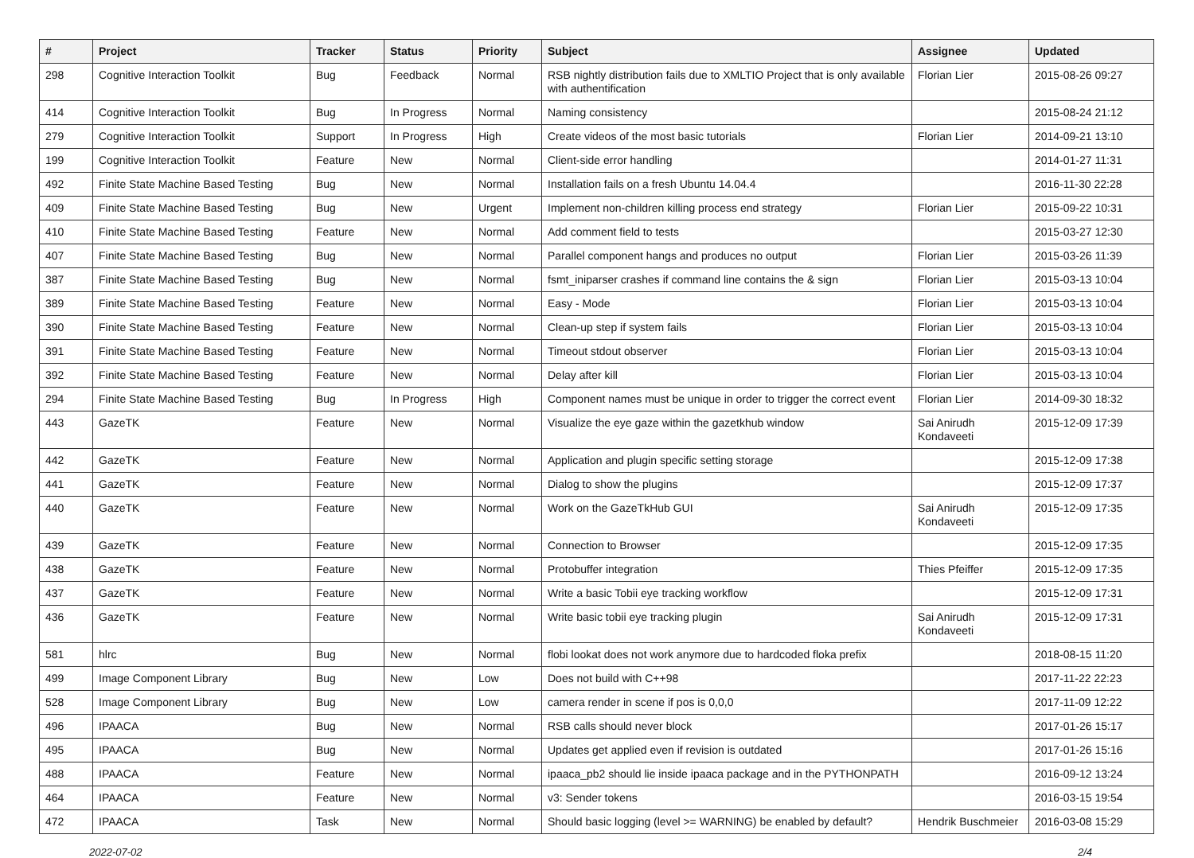| # | Project | Tracker | Status | Priority | Subject | Assignee | Updated |
| --- | --- | --- | --- | --- | --- | --- | --- |
| 298 | Cognitive Interaction Toolkit | Bug | Feedback | Normal | RSB nightly distribution fails due to XMLTIO Project that is only available with authentification | Florian Lier | 2015-08-26 09:27 |
| 414 | Cognitive Interaction Toolkit | Bug | In Progress | Normal | Naming consistency | | 2015-08-24 21:12 |
| 279 | Cognitive Interaction Toolkit | Support | In Progress | High | Create videos of the most basic tutorials | Florian Lier | 2014-09-21 13:10 |
| 199 | Cognitive Interaction Toolkit | Feature | New | Normal | Client-side error handling | | 2014-01-27 11:31 |
| 492 | Finite State Machine Based Testing | Bug | New | Normal | Installation fails on a fresh Ubuntu 14.04.4 | | 2016-11-30 22:28 |
| 409 | Finite State Machine Based Testing | Bug | New | Urgent | Implement non-children killing process end strategy | Florian Lier | 2015-09-22 10:31 |
| 410 | Finite State Machine Based Testing | Feature | New | Normal | Add comment field to tests | | 2015-03-27 12:30 |
| 407 | Finite State Machine Based Testing | Bug | New | Normal | Parallel component hangs and produces no output | Florian Lier | 2015-03-26 11:39 |
| 387 | Finite State Machine Based Testing | Bug | New | Normal | fsmt_iniparser crashes if command line contains the & sign | Florian Lier | 2015-03-13 10:04 |
| 389 | Finite State Machine Based Testing | Feature | New | Normal | Easy - Mode | Florian Lier | 2015-03-13 10:04 |
| 390 | Finite State Machine Based Testing | Feature | New | Normal | Clean-up step if system fails | Florian Lier | 2015-03-13 10:04 |
| 391 | Finite State Machine Based Testing | Feature | New | Normal | Timeout stdout observer | Florian Lier | 2015-03-13 10:04 |
| 392 | Finite State Machine Based Testing | Feature | New | Normal | Delay after kill | Florian Lier | 2015-03-13 10:04 |
| 294 | Finite State Machine Based Testing | Bug | In Progress | High | Component names must be unique in order to trigger the correct event | Florian Lier | 2014-09-30 18:32 |
| 443 | GazeTK | Feature | New | Normal | Visualize the eye gaze within the gazetkhub window | Sai Anirudh Kondaveeti | 2015-12-09 17:39 |
| 442 | GazeTK | Feature | New | Normal | Application and plugin specific setting storage | | 2015-12-09 17:38 |
| 441 | GazeTK | Feature | New | Normal | Dialog to show the plugins | | 2015-12-09 17:37 |
| 440 | GazeTK | Feature | New | Normal | Work on the GazeTkHub GUI | Sai Anirudh Kondaveeti | 2015-12-09 17:35 |
| 439 | GazeTK | Feature | New | Normal | Connection to Browser | | 2015-12-09 17:35 |
| 438 | GazeTK | Feature | New | Normal | Protobuffer integration | Thies Pfeiffer | 2015-12-09 17:35 |
| 437 | GazeTK | Feature | New | Normal | Write a basic Tobii eye tracking workflow | | 2015-12-09 17:31 |
| 436 | GazeTK | Feature | New | Normal | Write basic tobii eye tracking plugin | Sai Anirudh Kondaveeti | 2015-12-09 17:31 |
| 581 | hlrc | Bug | New | Normal | flobi lookat does not work anymore due to hardcoded floka prefix | | 2018-08-15 11:20 |
| 499 | Image Component Library | Bug | New | Low | Does not build with C++98 | | 2017-11-22 22:23 |
| 528 | Image Component Library | Bug | New | Low | camera render in scene if pos is 0,0,0 | | 2017-11-09 12:22 |
| 496 | IPAACA | Bug | New | Normal | RSB calls should never block | | 2017-01-26 15:17 |
| 495 | IPAACA | Bug | New | Normal | Updates get applied even if revision is outdated | | 2017-01-26 15:16 |
| 488 | IPAACA | Feature | New | Normal | ipaaca_pb2 should lie inside ipaaca package and in the PYTHONPATH | | 2016-09-12 13:24 |
| 464 | IPAACA | Feature | New | Normal | v3: Sender tokens | | 2016-03-15 19:54 |
| 472 | IPAACA | Task | New | Normal | Should basic logging (level >= WARNING) be enabled by default? | Hendrik Buschmeier | 2016-03-08 15:29 |
2022-07-02 2/4